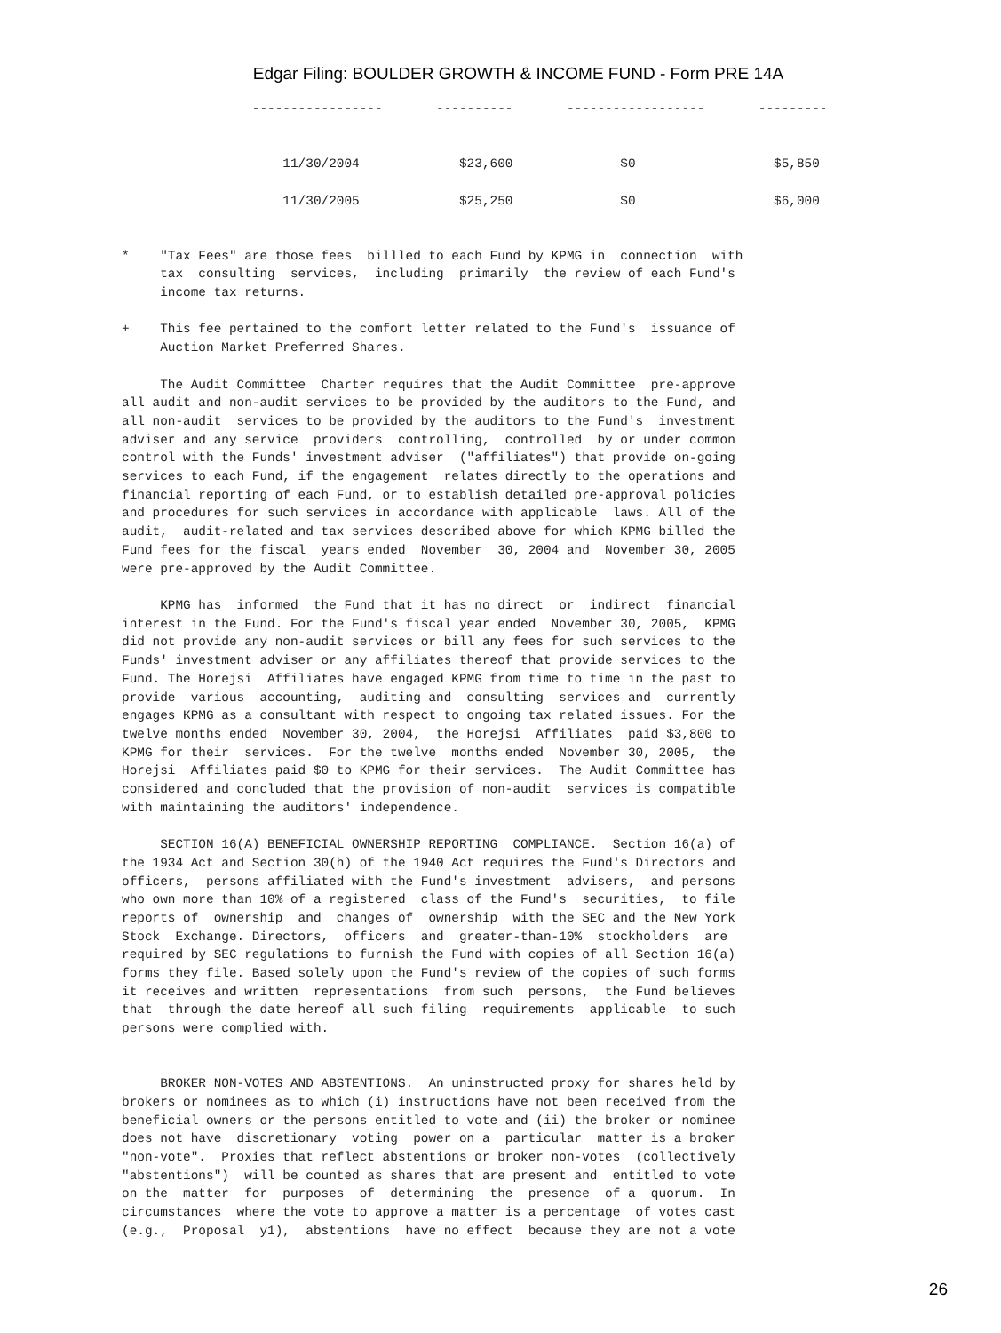Edgar Filing: BOULDER GROWTH & INCOME FUND - Form PRE 14A
                 -----------------       ----------       ------------------       ---------


                     11/30/2004             $23,600              $0                  $5,850

                     11/30/2005             $25,250              $0                  $6,000


*    "Tax Fees" are those fees  billled to each Fund by KPMG in  connection  with
     tax  consulting  services,  including  primarily  the review of each Fund's
     income tax returns.

+    This fee pertained to the comfort letter related to the Fund's  issuance of
     Auction Market Preferred Shares.

     The Audit Committee  Charter requires that the Audit Committee  pre-approve
all audit and non-audit services to be provided by the auditors to the Fund, and
all non-audit  services to be provided by the auditors to the Fund's  investment
adviser and any service  providers  controlling,  controlled  by or under common
control with the Funds' investment adviser  ("affiliates") that provide on-going
services to each Fund, if the engagement  relates directly to the operations and
financial reporting of each Fund, or to establish detailed pre-approval policies
and procedures for such services in accordance with applicable  laws. All of the
audit,  audit-related and tax services described above for which KPMG billed the
Fund fees for the fiscal  years ended  November  30, 2004 and  November 30, 2005
were pre-approved by the Audit Committee.

     KPMG has  informed  the Fund that it has no direct  or  indirect  financial
interest in the Fund. For the Fund's fiscal year ended  November 30, 2005,  KPMG
did not provide any non-audit services or bill any fees for such services to the
Funds' investment adviser or any affiliates thereof that provide services to the
Fund. The Horejsi  Affiliates have engaged KPMG from time to time in the past to
provide  various  accounting,  auditing and  consulting  services and  currently
engages KPMG as a consultant with respect to ongoing tax related issues. For the
twelve months ended  November 30, 2004,  the Horejsi  Affiliates  paid $3,800 to
KPMG for their  services.  For the twelve  months ended  November 30, 2005,  the
Horejsi  Affiliates paid $0 to KPMG for their services.  The Audit Committee has
considered and concluded that the provision of non-audit  services is compatible
with maintaining the auditors' independence.

     SECTION 16(A) BENEFICIAL OWNERSHIP REPORTING  COMPLIANCE.  Section 16(a) of
the 1934 Act and Section 30(h) of the 1940 Act requires the Fund's Directors and
officers,  persons affiliated with the Fund's investment  advisers,  and persons
who own more than 10% of a registered  class of the Fund's  securities,  to file
reports of  ownership  and  changes of  ownership  with the SEC and the New York
Stock  Exchange. Directors,  officers  and  greater-than-10%  stockholders  are
required by SEC regulations to furnish the Fund with copies of all Section 16(a)
forms they file. Based solely upon the Fund's review of the copies of such forms
it receives and written  representations  from such  persons,  the Fund believes
that  through the date hereof all such filing  requirements  applicable  to such
persons were complied with.


     BROKER NON-VOTES AND ABSTENTIONS.  An uninstructed proxy for shares held by
brokers or nominees as to which (i) instructions have not been received from the
beneficial owners or the persons entitled to vote and (ii) the broker or nominee
does not have  discretionary  voting  power on a  particular  matter is a broker
"non-vote".  Proxies that reflect abstentions or broker non-votes  (collectively
"abstentions")  will be counted as shares that are present and  entitled to vote
on the  matter  for  purposes  of  determining  the  presence  of a  quorum.  In
circumstances  where the vote to approve a matter is a percentage  of votes cast
(e.g.,  Proposal  y1),  abstentions  have no effect  because they are not a vote
26